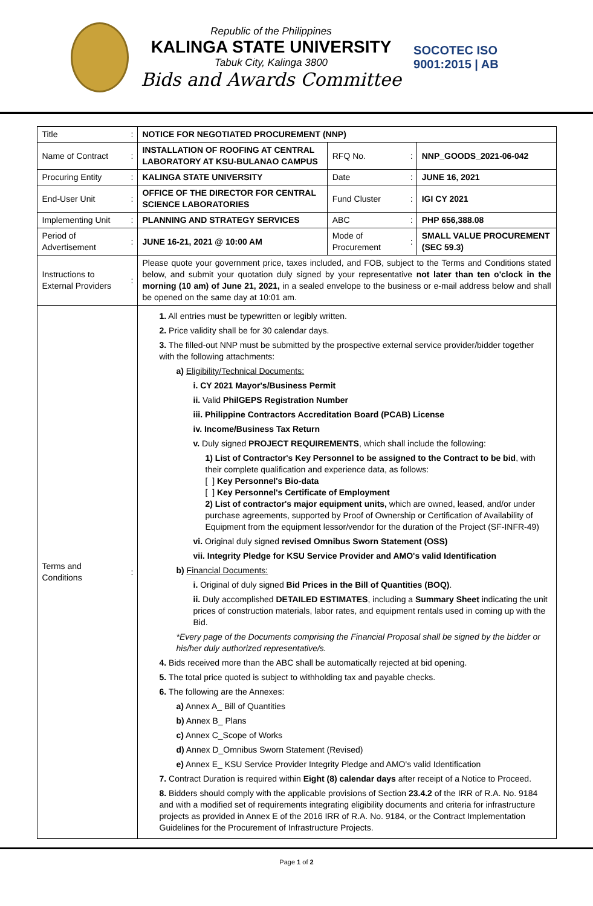Republic of the Philippines
KALINGA STATE UNIVERSITY
Tabuk City, Kalinga 3800
Bids and Awards Committee
SOCOTEC ISO 9001:2015 | AB
| Title | : | NOTICE FOR NEGOTIATED PROCUREMENT (NNP) | | | |
| Name of Contract | : | INSTALLATION OF ROOFING AT CENTRAL LABORATORY AT KSU-BULANAO CAMPUS | RFQ No. | : | NNP_GOODS_2021-06-042 |
| Procuring Entity | : | KALINGA STATE UNIVERSITY | Date | : | JUNE 16, 2021 |
| End-User Unit | : | OFFICE OF THE DIRECTOR FOR CENTRAL SCIENCE LABORATORIES | Fund Cluster | : | IGI CY 2021 |
| Implementing Unit | : | PLANNING AND STRATEGY SERVICES | ABC | : | PHP 656,388.08 |
| Period of Advertisement | : | JUNE 16-21, 2021 @ 10:00 AM | Mode of Procurement | : | SMALL VALUE PROCUREMENT (SEC 59.3) |
| Instructions to External Providers | : | Please quote your government price, taxes included, and FOB, subject to the Terms and Conditions stated below, and submit your quotation duly signed by your representative not later than ten o'clock in the morning (10 am) of June 21, 2021, in a sealed envelope to the business or e-mail address below and shall be opened on the same day at 10:01 am. | | | |
| Terms and Conditions | : | 1. All entries must be typewritten or legibly written. 2. Price validity shall be for 30 calendar days. 3. The filled-out NNP must be submitted by the prospective external service provider/bidder together with the following attachments: a) Eligibility/Technical Documents: i. CY 2021 Mayor's/Business Permit ii. Valid PhilGEPS Registration Number iii. Philippine Contractors Accreditation Board (PCAB) License iv. Income/Business Tax Return v. Duly signed PROJECT REQUIREMENTS , which shall include the following: 1) List of Contractor's Key Personnel to be assigned to the Contract to be bid , with their complete qualification and experience data, as follows: [ ] Key Personnel's Bio-data [ ] Key Personnel's Certificate of Employment 2) List of contractor's major equipment units, which are owned, leased, and/or under purchase agreements, supported by Proof of Ownership or Certification of Availability of Equipment from the equipment lessor/vendor for the duration of the Project (SF-INFR-49) vi. Original duly signed revised Omnibus Sworn Statement (OSS) vii. Integrity Pledge for KSU Service Provider and AMO's valid Identification b) Financial Documents: i. Original of duly signed Bid Prices in the Bill of Quantities (BOQ) . ii. Duly accomplished DETAILED ESTIMATES , including a Summary Sheet indicating the unit prices of construction materials, labor rates, and equipment rentals used in coming up with the Bid. *Every page of the Documents comprising the Financial Proposal shall be signed by the bidder or his/her duly authorized representative/s. 4. Bids received more than the ABC shall be automatically rejected at bid opening. 5. The total price quoted is subject to withholding tax and payable checks. 6. The following are the Annexes: a) Annex A_ Bill of Quantities b) Annex B_ Plans c) Annex C_Scope of Works d) Annex D_Omnibus Sworn Statement (Revised) e) Annex E_ KSU Service Provider Integrity Pledge and AMO's valid Identification 7. Contract Duration is required within Eight (8) calendar days after receipt of a Notice to Proceed. 8. Bidders should comply with the applicable provisions of Section 23.4.2 of the IRR of R.A. No. 9184 and with a modified set of requirements integrating eligibility documents and criteria for infrastructure projects as provided in Annex E of the 2016 IRR of R.A. No. 9184, or the Contract Implementation Guidelines for the Procurement of Infrastructure Projects. | | | |
Page 1 of 2